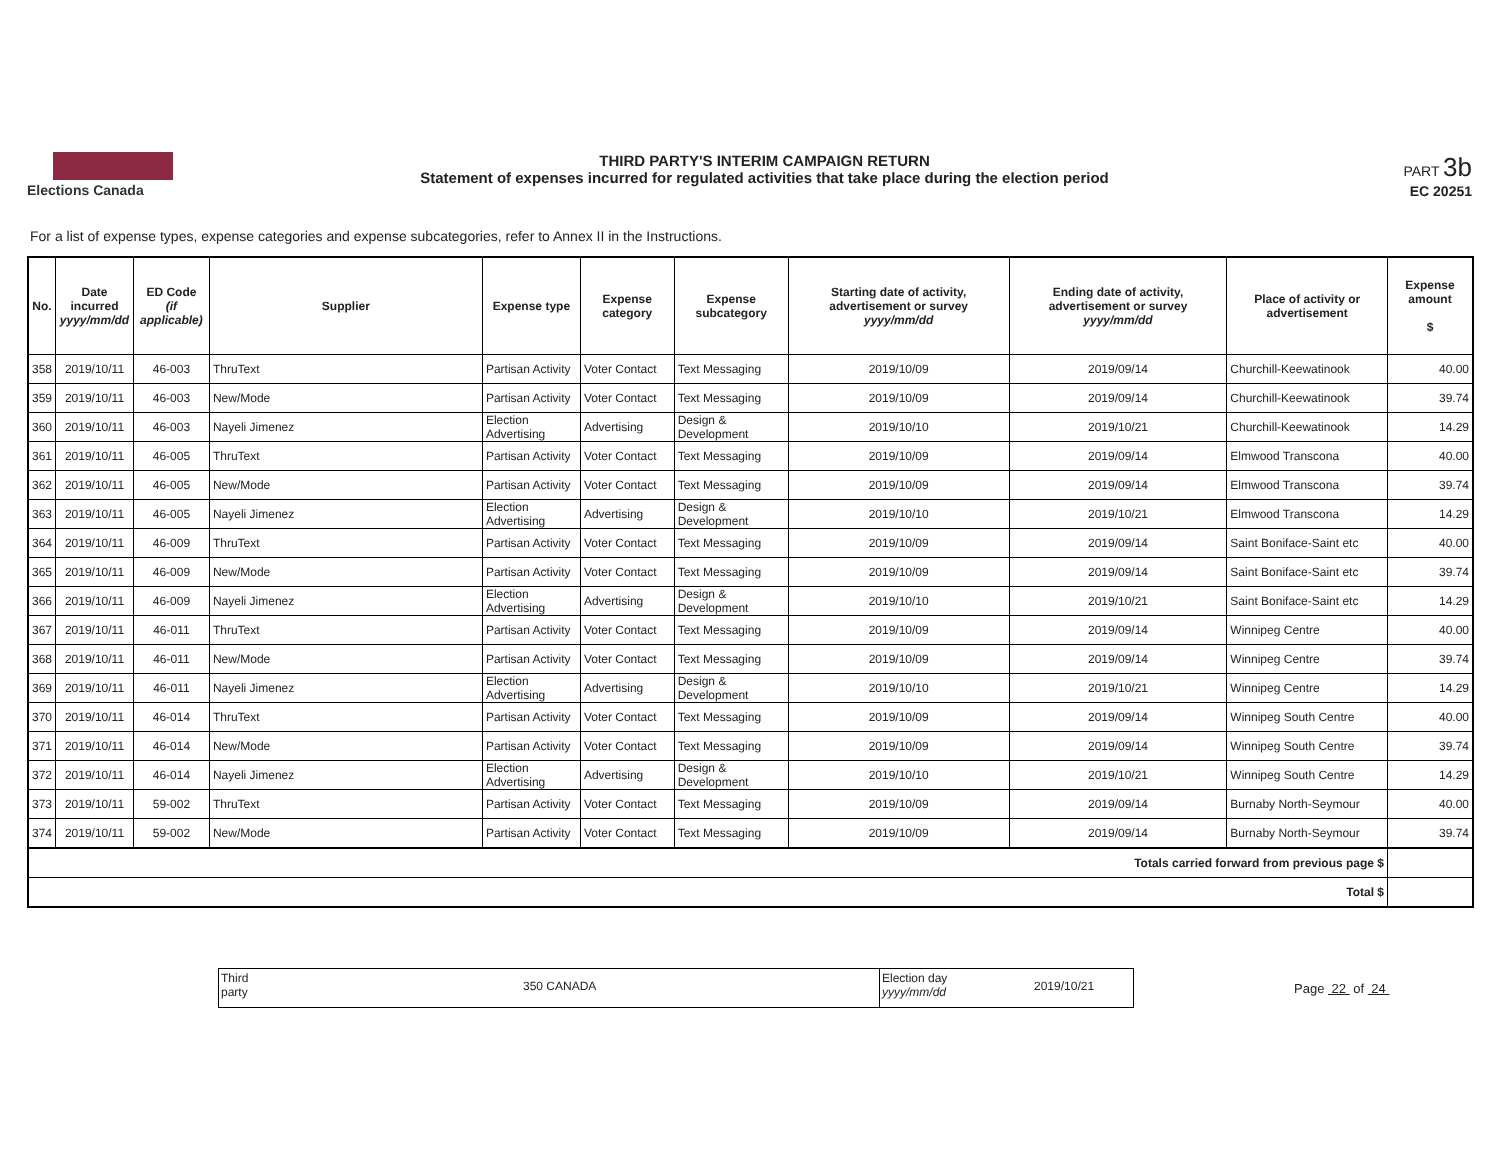Elections Canada
THIRD PARTY'S INTERIM CAMPAIGN RETURN
Statement of expenses incurred for regulated activities that take place during the election period
PART 3b
EC 20251
For a list of expense types, expense categories and expense subcategories, refer to Annex II in the Instructions.
| No. | Date incurred yyyy/mm/dd | ED Code (if applicable) | Supplier | Expense type | Expense category | Expense subcategory | Starting date of activity, advertisement or survey yyyy/mm/dd | Ending date of activity, advertisement or survey yyyy/mm/dd | Place of activity or advertisement | Expense amount $ |
| --- | --- | --- | --- | --- | --- | --- | --- | --- | --- | --- |
| 358 | 2019/10/11 | 46-003 | ThruText | Partisan Activity | Voter Contact | Text Messaging | 2019/10/09 | 2019/09/14 | Churchill-Keewatinook | 40.00 |
| 359 | 2019/10/11 | 46-003 | New/Mode | Partisan Activity | Voter Contact | Text Messaging | 2019/10/09 | 2019/09/14 | Churchill-Keewatinook | 39.74 |
| 360 | 2019/10/11 | 46-003 | Nayeli Jimenez | Election Advertising | Advertising | Design & Development | 2019/10/10 | 2019/10/21 | Churchill-Keewatinook | 14.29 |
| 361 | 2019/10/11 | 46-005 | ThruText | Partisan Activity | Voter Contact | Text Messaging | 2019/10/09 | 2019/09/14 | Elmwood Transcona | 40.00 |
| 362 | 2019/10/11 | 46-005 | New/Mode | Partisan Activity | Voter Contact | Text Messaging | 2019/10/09 | 2019/09/14 | Elmwood Transcona | 39.74 |
| 363 | 2019/10/11 | 46-005 | Nayeli Jimenez | Election Advertising | Advertising | Design & Development | 2019/10/10 | 2019/10/21 | Elmwood Transcona | 14.29 |
| 364 | 2019/10/11 | 46-009 | ThruText | Partisan Activity | Voter Contact | Text Messaging | 2019/10/09 | 2019/09/14 | Saint Boniface-Saint etc | 40.00 |
| 365 | 2019/10/11 | 46-009 | New/Mode | Partisan Activity | Voter Contact | Text Messaging | 2019/10/09 | 2019/09/14 | Saint Boniface-Saint etc | 39.74 |
| 366 | 2019/10/11 | 46-009 | Nayeli Jimenez | Election Advertising | Advertising | Design & Development | 2019/10/10 | 2019/10/21 | Saint Boniface-Saint etc | 14.29 |
| 367 | 2019/10/11 | 46-011 | ThruText | Partisan Activity | Voter Contact | Text Messaging | 2019/10/09 | 2019/09/14 | Winnipeg Centre | 40.00 |
| 368 | 2019/10/11 | 46-011 | New/Mode | Partisan Activity | Voter Contact | Text Messaging | 2019/10/09 | 2019/09/14 | Winnipeg Centre | 39.74 |
| 369 | 2019/10/11 | 46-011 | Nayeli Jimenez | Election Advertising | Advertising | Design & Development | 2019/10/10 | 2019/10/21 | Winnipeg Centre | 14.29 |
| 370 | 2019/10/11 | 46-014 | ThruText | Partisan Activity | Voter Contact | Text Messaging | 2019/10/09 | 2019/09/14 | Winnipeg South Centre | 40.00 |
| 371 | 2019/10/11 | 46-014 | New/Mode | Partisan Activity | Voter Contact | Text Messaging | 2019/10/09 | 2019/09/14 | Winnipeg South Centre | 39.74 |
| 372 | 2019/10/11 | 46-014 | Nayeli Jimenez | Election Advertising | Advertising | Design & Development | 2019/10/10 | 2019/10/21 | Winnipeg South Centre | 14.29 |
| 373 | 2019/10/11 | 59-002 | ThruText | Partisan Activity | Voter Contact | Text Messaging | 2019/10/09 | 2019/09/14 | Burnaby North-Seymour | 40.00 |
| 374 | 2019/10/11 | 59-002 | New/Mode | Partisan Activity | Voter Contact | Text Messaging | 2019/10/09 | 2019/09/14 | Burnaby North-Seymour | 39.74 |
| Totals carried forward from previous page $ | | | | | | | | | | |
| Total $ | | | | | | | | | | |
Third
party
350 CANADA
Election day
yyyy/mm/dd
2019/10/21
Page 22 of 24